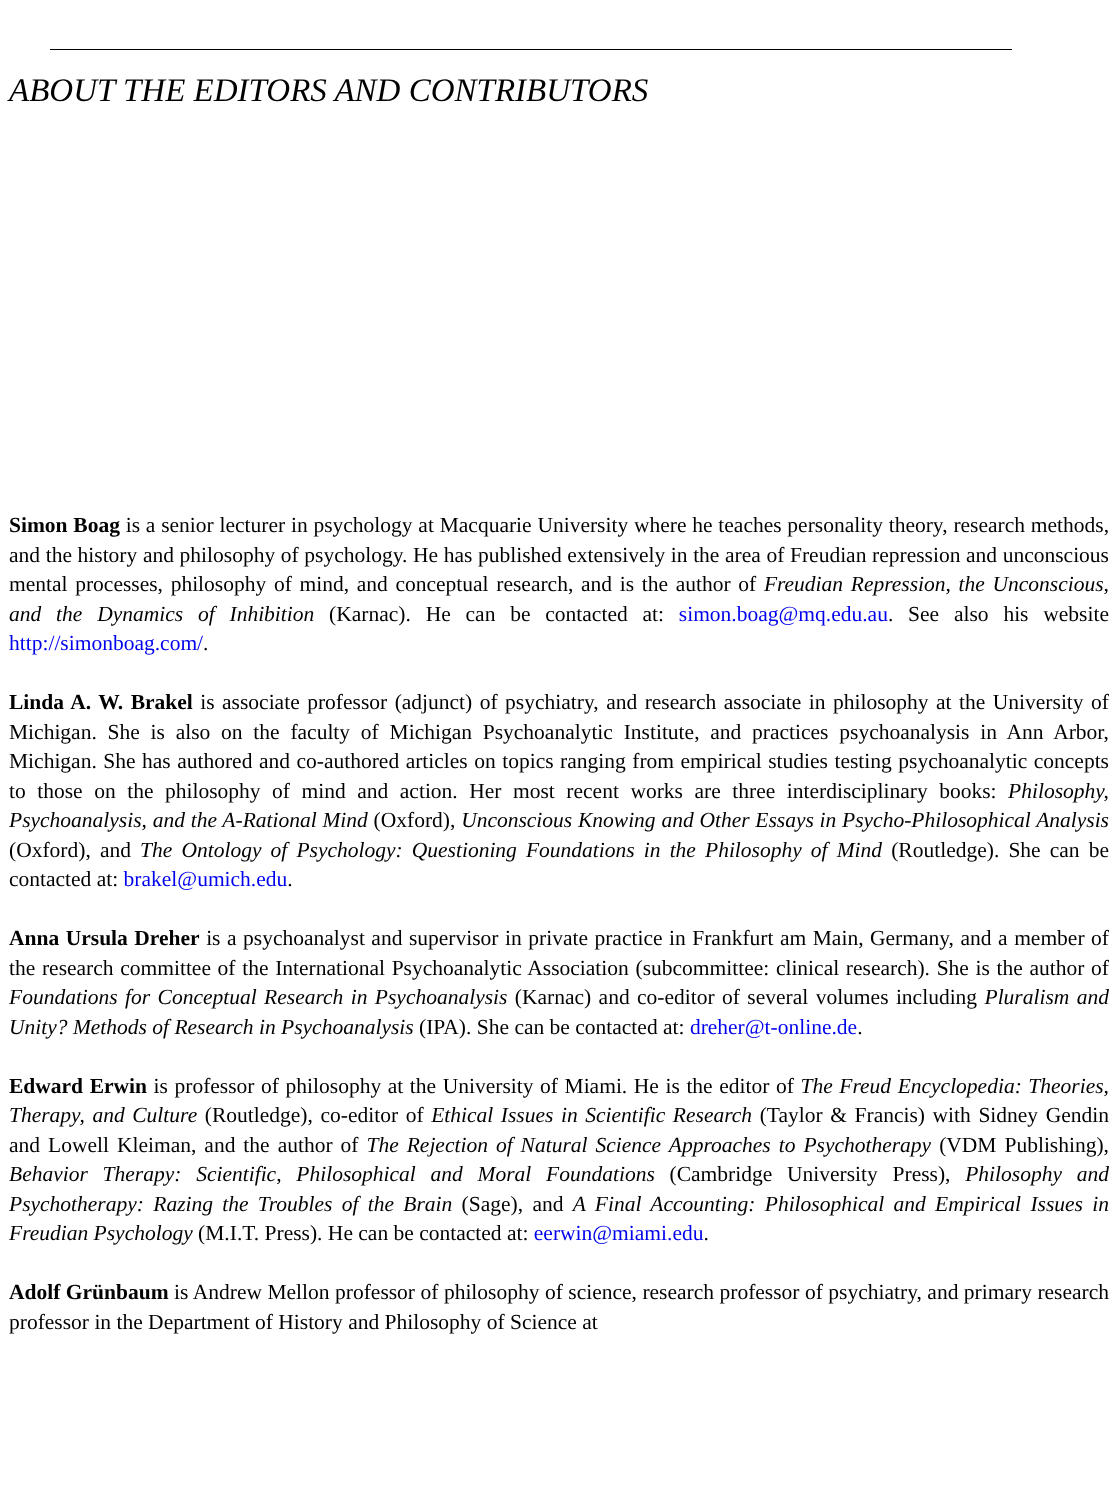ABOUT THE EDITORS AND CONTRIBUTORS
Simon Boag is a senior lecturer in psychology at Macquarie University where he teaches personality theory, research methods, and the history and philosophy of psychology. He has published extensively in the area of Freudian repression and unconscious mental processes, philosophy of mind, and conceptual research, and is the author of Freudian Repression, the Unconscious, and the Dynamics of Inhibition (Karnac). He can be contacted at: simon.boag@mq.edu.au. See also his website http://simonboag.com/.
Linda A. W. Brakel is associate professor (adjunct) of psychiatry, and research associate in philosophy at the University of Michigan. She is also on the faculty of Michigan Psychoanalytic Institute, and practices psychoanalysis in Ann Arbor, Michigan. She has authored and co-authored articles on topics ranging from empirical studies testing psychoanalytic concepts to those on the philosophy of mind and action. Her most recent works are three interdisciplinary books: Philosophy, Psychoanalysis, and the A-Rational Mind (Oxford), Unconscious Knowing and Other Essays in Psycho-Philosophical Analysis (Oxford), and The Ontology of Psychology: Questioning Foundations in the Philosophy of Mind (Routledge). She can be contacted at: brakel@umich.edu.
Anna Ursula Dreher is a psychoanalyst and supervisor in private practice in Frankfurt am Main, Germany, and a member of the research committee of the International Psychoanalytic Association (subcommittee: clinical research). She is the author of Foundations for Conceptual Research in Psychoanalysis (Karnac) and co-editor of several volumes including Pluralism and Unity? Methods of Research in Psychoanalysis (IPA). She can be contacted at: dreher@t-online.de.
Edward Erwin is professor of philosophy at the University of Miami. He is the editor of The Freud Encyclopedia: Theories, Therapy, and Culture (Routledge), co-editor of Ethical Issues in Scientific Research (Taylor & Francis) with Sidney Gendin and Lowell Kleiman, and the author of The Rejection of Natural Science Approaches to Psychotherapy (VDM Publishing), Behavior Therapy: Scientific, Philosophical and Moral Foundations (Cambridge University Press), Philosophy and Psychotherapy: Razing the Troubles of the Brain (Sage), and A Final Accounting: Philosophical and Empirical Issues in Freudian Psychology (M.I.T. Press). He can be contacted at: eerwin@miami.edu.
Adolf Grünbaum is Andrew Mellon professor of philosophy of science, research professor of psychiatry, and primary research professor in the Department of History and Philosophy of Science at